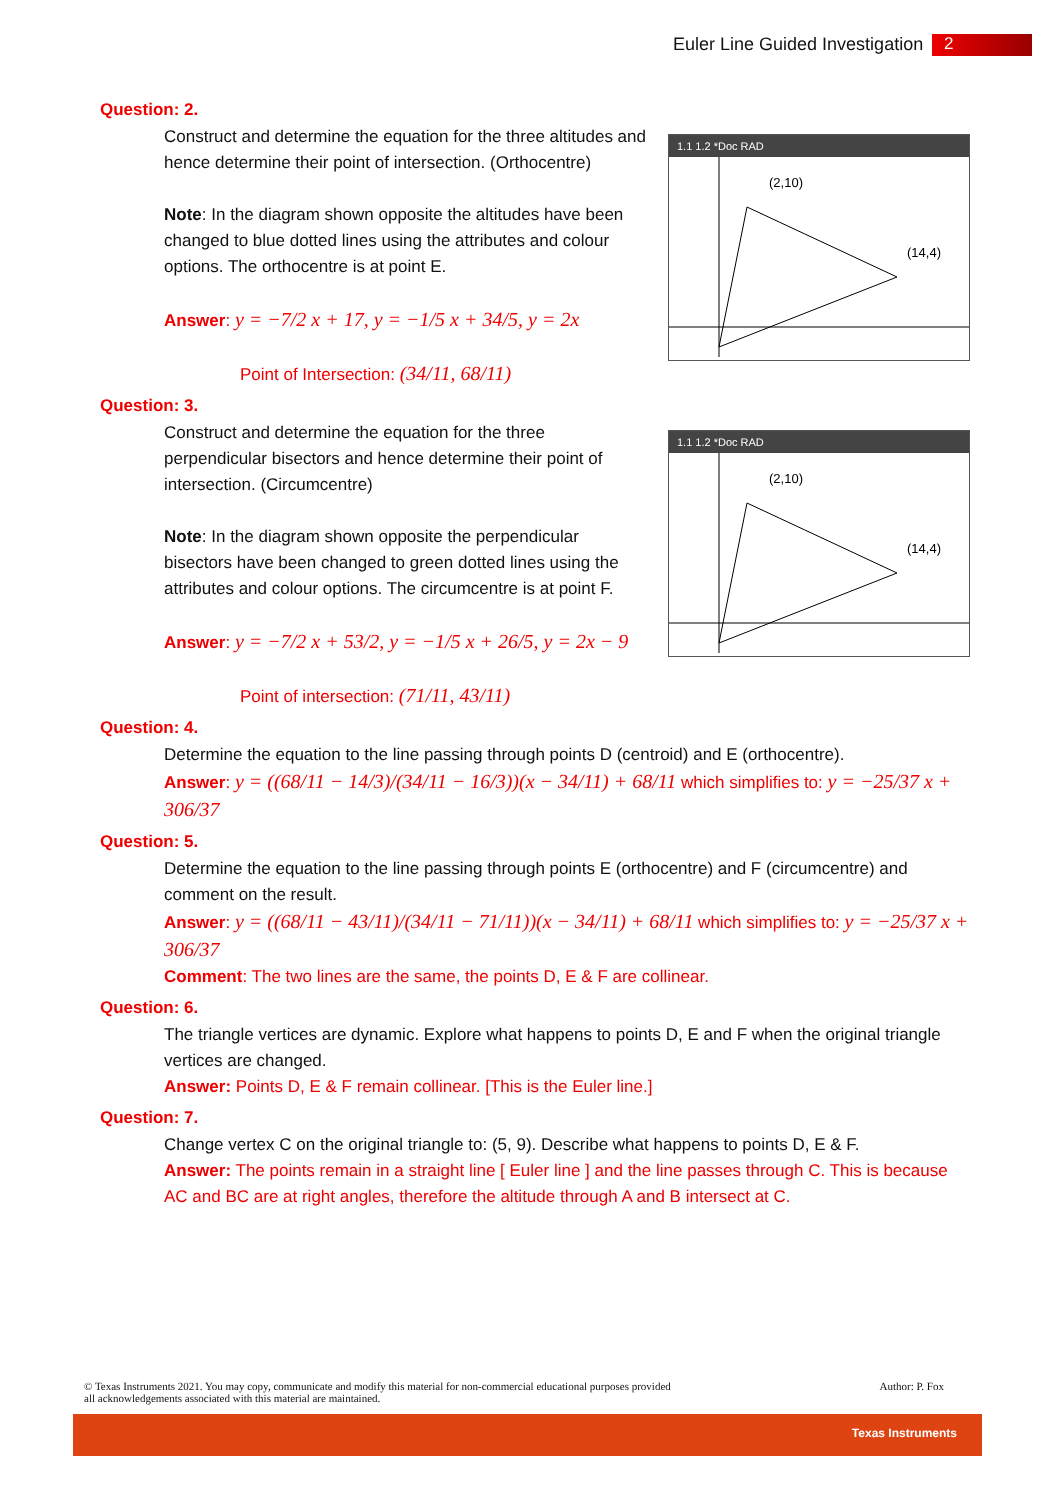Euler Line Guided Investigation
2
Question: 2.
1.1 1.2 *Doc RAD
(2,10)
(14,4)
Construct and determine the equation for the three altitudes and hence determine their point of intersection. (Orthocentre)
Note: In the diagram shown opposite the altitudes have been changed to blue dotted lines using the attributes and colour options. The orthocentre is at point E.
Answer: y = −7/2 x + 17, y = −1/5 x + 34/5, y = 2x
Point of Intersection: (34/11, 68/11)
Question: 3.
1.1 1.2 *Doc RAD
(2,10)
(14,4)
Construct and determine the equation for the three perpendicular bisectors and hence determine their point of intersection. (Circumcentre)
Note: In the diagram shown opposite the perpendicular bisectors have been changed to green dotted lines using the attributes and colour options. The circumcentre is at point F.
Answer: y = −7/2 x + 53/2, y = −1/5 x + 26/5, y = 2x − 9
Point of intersection: (71/11, 43/11)
Question: 4.
Determine the equation to the line passing through points D (centroid) and E (orthocentre).
Answer: y = ((68/11 − 14/3)/(34/11 − 16/3))(x − 34/11) + 68/11 which simplifies to: y = −25/37 x + 306/37
Question: 5.
Determine the equation to the line passing through points E (orthocentre) and F (circumcentre) and comment on the result.
Answer: y = ((68/11 − 43/11)/(34/11 − 71/11))(x − 34/11) + 68/11 which simplifies to: y = −25/37 x + 306/37
Comment: The two lines are the same, the points D, E & F are collinear.
Question: 6.
The triangle vertices are dynamic. Explore what happens to points D, E and F when the original triangle vertices are changed.
Answer: Points D, E & F remain collinear. [This is the Euler line.]
Question: 7.
Change vertex C on the original triangle to: (5, 9). Describe what happens to points D, E & F.
Answer: The points remain in a straight line [ Euler line ] and the line passes through C. This is because AC and BC are at right angles, therefore the altitude through A and B intersect at C.
Author: P. Fox © Texas Instruments 2021. You may copy, communicate and modify this material for non-commercial educational purposes provided
all acknowledgements associated with this material are maintained.
Texas Instruments